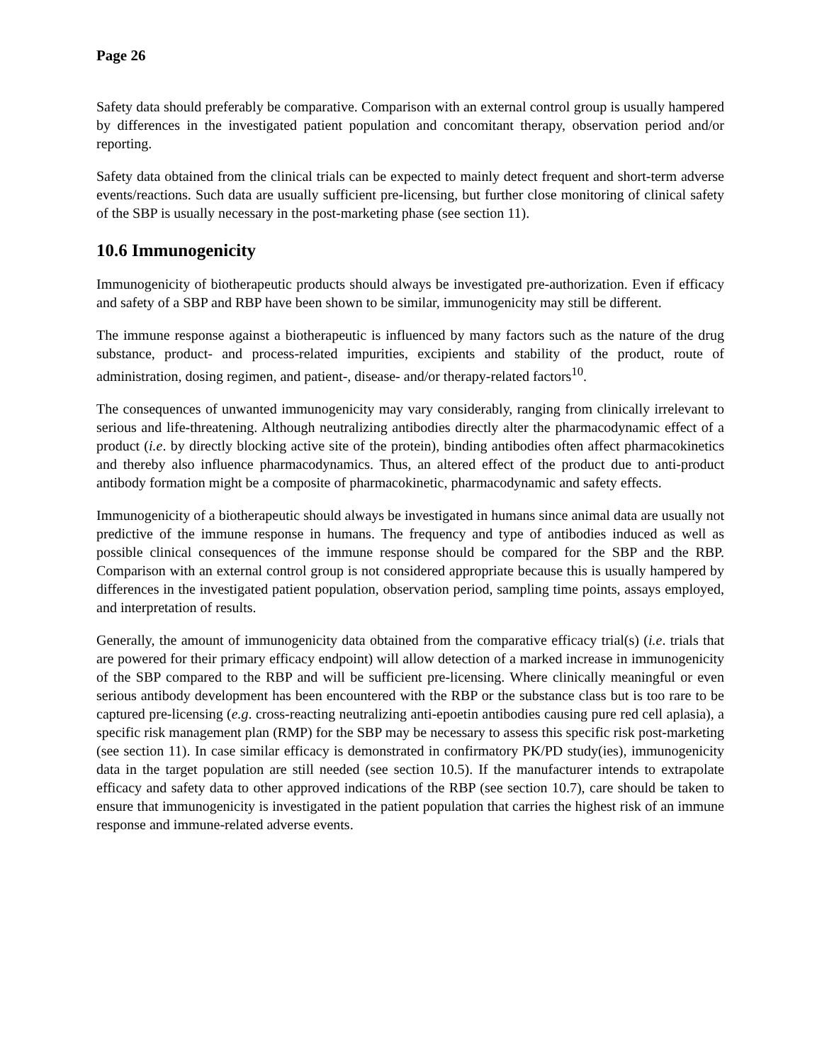Page 26
Safety data should preferably be comparative. Comparison with an external control group is usually hampered by differences in the investigated patient population and concomitant therapy, observation period and/or reporting.
Safety data obtained from the clinical trials can be expected to mainly detect frequent and short-term adverse events/reactions. Such data are usually sufficient pre-licensing, but further close monitoring of clinical safety of the SBP is usually necessary in the post-marketing phase (see section 11).
10.6 Immunogenicity
Immunogenicity of biotherapeutic products should always be investigated pre-authorization. Even if efficacy and safety of a SBP and RBP have been shown to be similar, immunogenicity may still be different.
The immune response against a biotherapeutic is influenced by many factors such as the nature of the drug substance, product- and process-related impurities, excipients and stability of the product, route of administration, dosing regimen, and patient-, disease- and/or therapy-related factors<sup>10</sup>.
The consequences of unwanted immunogenicity may vary considerably, ranging from clinically irrelevant to serious and life-threatening. Although neutralizing antibodies directly alter the pharmacodynamic effect of a product (i.e. by directly blocking active site of the protein), binding antibodies often affect pharmacokinetics and thereby also influence pharmacodynamics. Thus, an altered effect of the product due to anti-product antibody formation might be a composite of pharmacokinetic, pharmacodynamic and safety effects.
Immunogenicity of a biotherapeutic should always be investigated in humans since animal data are usually not predictive of the immune response in humans. The frequency and type of antibodies induced as well as possible clinical consequences of the immune response should be compared for the SBP and the RBP. Comparison with an external control group is not considered appropriate because this is usually hampered by differences in the investigated patient population, observation period, sampling time points, assays employed, and interpretation of results.
Generally, the amount of immunogenicity data obtained from the comparative efficacy trial(s) (i.e. trials that are powered for their primary efficacy endpoint) will allow detection of a marked increase in immunogenicity of the SBP compared to the RBP and will be sufficient pre-licensing. Where clinically meaningful or even serious antibody development has been encountered with the RBP or the substance class but is too rare to be captured pre-licensing (e.g. cross-reacting neutralizing anti-epoetin antibodies causing pure red cell aplasia), a specific risk management plan (RMP) for the SBP may be necessary to assess this specific risk post-marketing (see section 11). In case similar efficacy is demonstrated in confirmatory PK/PD study(ies), immunogenicity data in the target population are still needed (see section 10.5). If the manufacturer intends to extrapolate efficacy and safety data to other approved indications of the RBP (see section 10.7), care should be taken to ensure that immunogenicity is investigated in the patient population that carries the highest risk of an immune response and immune-related adverse events.